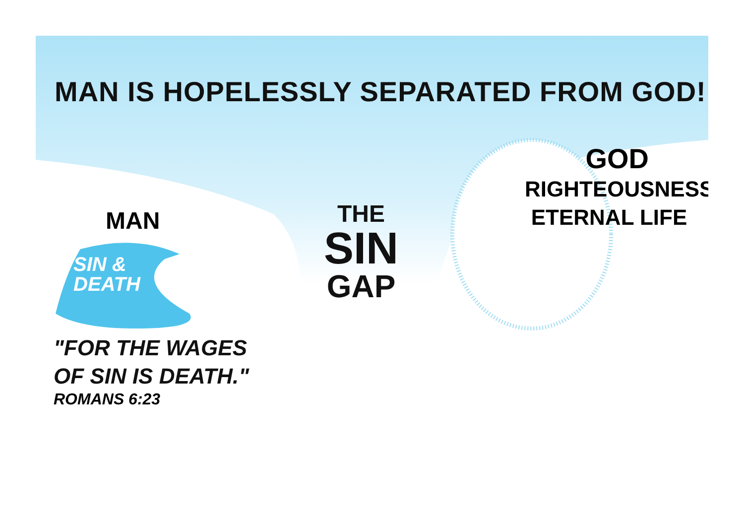MAN IS HOPELESSLY SEPARATED FROM GOD!
MAN
SIN &
DEATH
"FOR THE WAGES
OF SIN IS DEATH."
ROMANS 6:23
THE
SIN
GAP
GOD
RIGHTEOUSNESS
ETERNAL LIFE